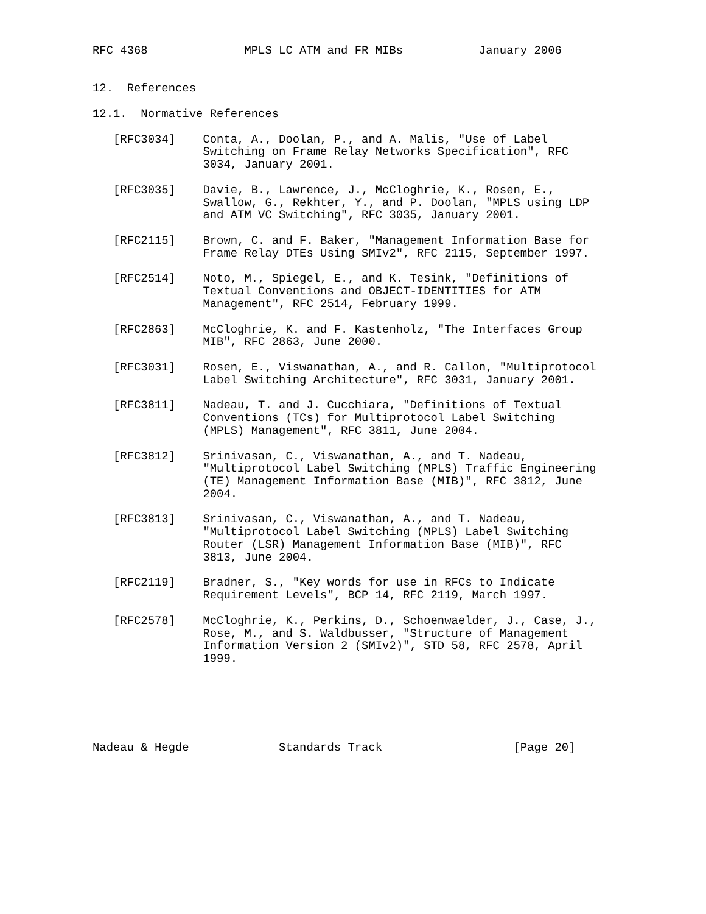RFC 4368              MPLS LC ATM and FR MIBs           January 2006


12.  References

12.1.  Normative References

   [RFC3034]    Conta, A., Doolan, P., and A. Malis, "Use of Label
                Switching on Frame Relay Networks Specification", RFC
                3034, January 2001.

   [RFC3035]    Davie, B., Lawrence, J., McCloghrie, K., Rosen, E.,
                Swallow, G., Rekhter, Y., and P. Doolan, "MPLS using LDP
                and ATM VC Switching", RFC 3035, January 2001.

   [RFC2115]    Brown, C. and F. Baker, "Management Information Base for
                Frame Relay DTEs Using SMIv2", RFC 2115, September 1997.

   [RFC2514]    Noto, M., Spiegel, E., and K. Tesink, "Definitions of
                Textual Conventions and OBJECT-IDENTITIES for ATM
                Management", RFC 2514, February 1999.

   [RFC2863]    McCloghrie, K. and F. Kastenholz, "The Interfaces Group
                MIB", RFC 2863, June 2000.

   [RFC3031]    Rosen, E., Viswanathan, A., and R. Callon, "Multiprotocol
                Label Switching Architecture", RFC 3031, January 2001.

   [RFC3811]    Nadeau, T. and J. Cucchiara, "Definitions of Textual
                Conventions (TCs) for Multiprotocol Label Switching
                (MPLS) Management", RFC 3811, June 2004.

   [RFC3812]    Srinivasan, C., Viswanathan, A., and T. Nadeau,
                "Multiprotocol Label Switching (MPLS) Traffic Engineering
                (TE) Management Information Base (MIB)", RFC 3812, June
                2004.

   [RFC3813]    Srinivasan, C., Viswanathan, A., and T. Nadeau,
                "Multiprotocol Label Switching (MPLS) Label Switching
                Router (LSR) Management Information Base (MIB)", RFC
                3813, June 2004.

   [RFC2119]    Bradner, S., "Key words for use in RFCs to Indicate
                Requirement Levels", BCP 14, RFC 2119, March 1997.

   [RFC2578]    McCloghrie, K., Perkins, D., Schoenwaelder, J., Case, J.,
                Rose, M., and S. Waldbusser, "Structure of Management
                Information Version 2 (SMIv2)", STD 58, RFC 2578, April
                1999.






Nadeau & Hegde             Standards Track                   [Page 20]